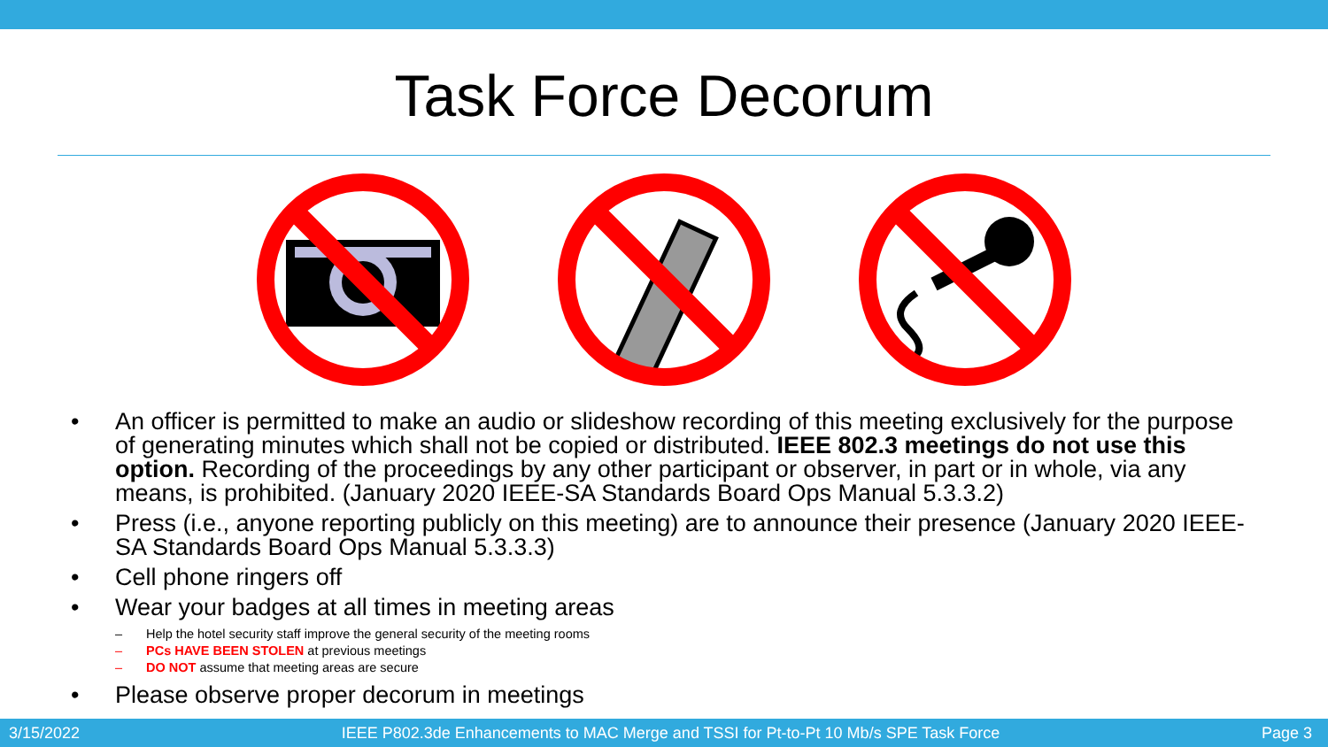Task Force Decorum
• An officer is permitted to make an audio or slideshow recording of this meeting exclusively for the purpose of generating minutes which shall not be copied or distributed. IEEE 802.3 meetings do not use this option. Recording of the proceedings by any other participant or observer, in part or in whole, via any means, is prohibited. (January 2020 IEEE-SA Standards Board Ops Manual 5.3.3.2)
• Press (i.e., anyone reporting publicly on this meeting) are to announce their presence (January 2020 IEEE-SA Standards Board Ops Manual 5.3.3.3)
• Cell phone ringers off
• Wear your badges at all times in meeting areas
– Help the hotel security staff improve the general security of the meeting rooms
– PCs HAVE BEEN STOLEN at previous meetings
– DO NOT assume that meeting areas are secure
• Please observe proper decorum in meetings
3/15/2022 IEEE P802.3de Enhancements to MAC Merge and TSSI for Pt-to-Pt 10 Mb/s SPE Task Force Page 3